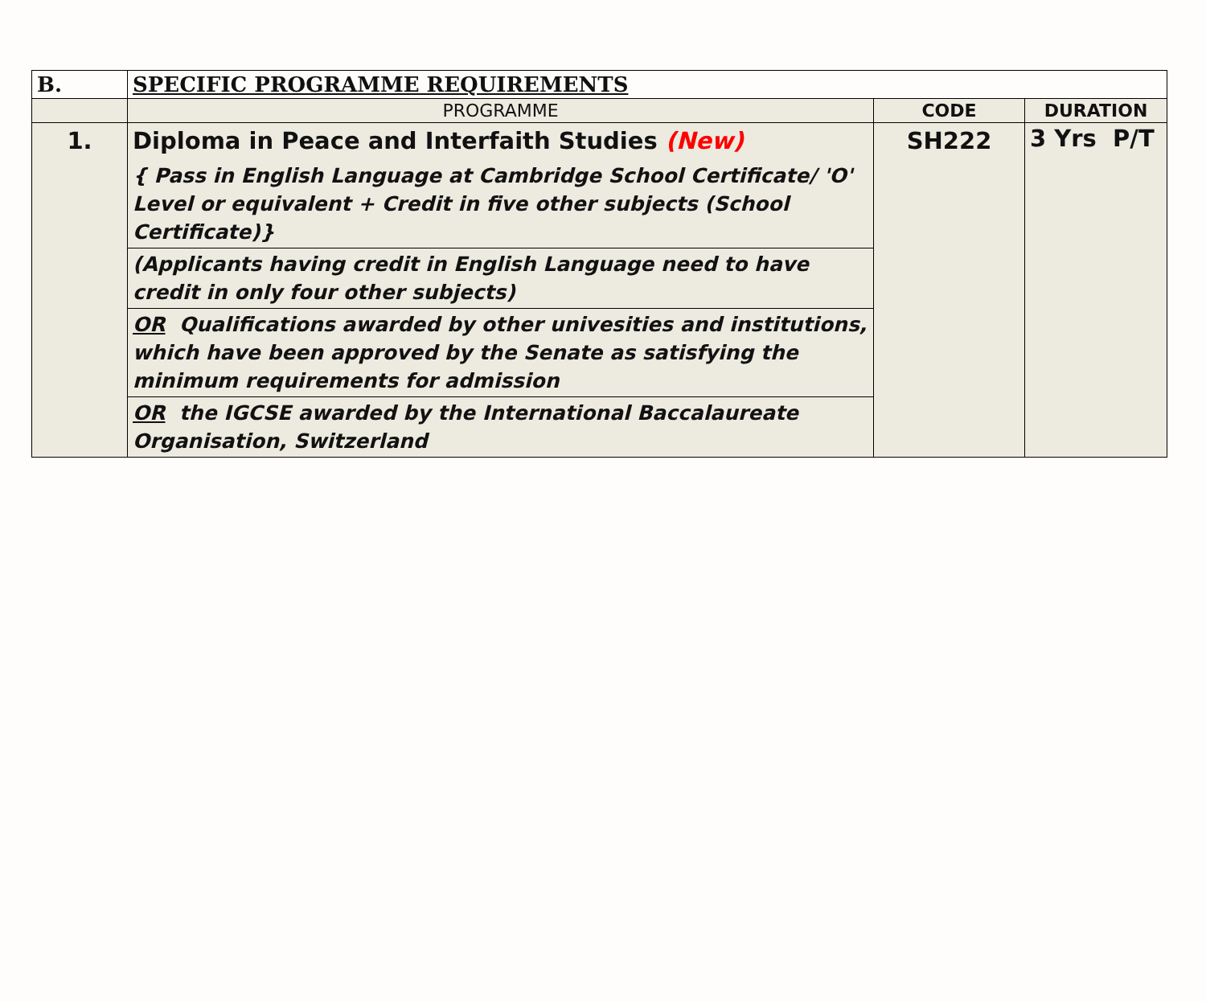| B. | SPECIFIC PROGRAMME REQUIREMENTS | | |
| | PROGRAMME | CODE | DURATION |
| 1. | Diploma in Peace and Interfaith Studies (New) { Pass in English Language at Cambridge School Certificate/ 'O' Level or equivalent + Credit in five other subjects (School Certificate)} | SH222 | 3 Yrs P/T |
| | (Applicants having credit in English Language need to have credit in only four other subjects) | | |
| | OR Qualifications awarded by other univesities and institutions, which have been approved by the Senate as satisfying the minimum requirements for admission | | |
| | OR the IGCSE awarded by the International Baccalaureate Organisation, Switzerland | | |